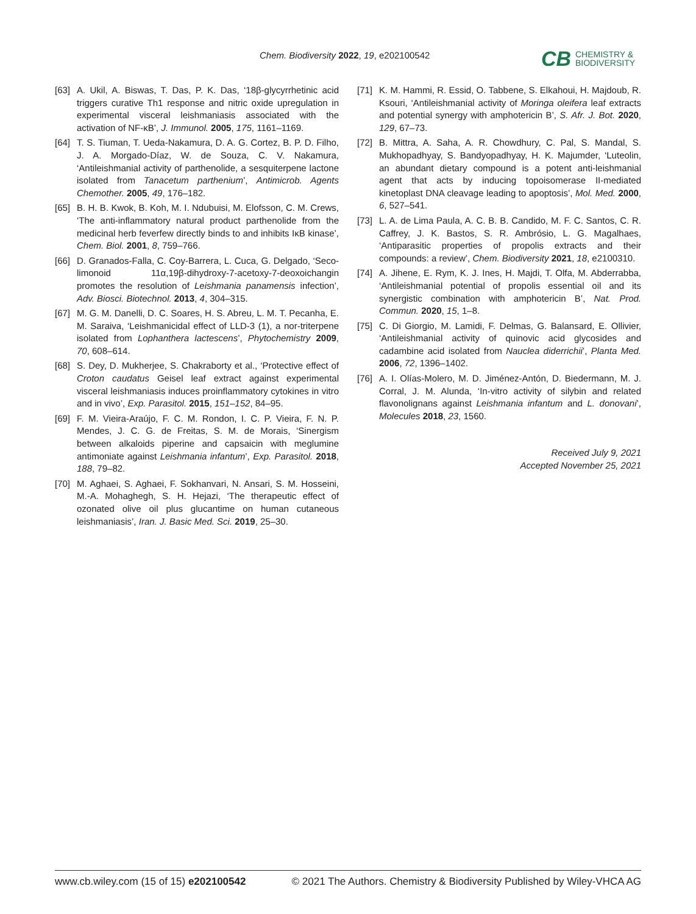Chem. Biodiversity 2022, 19, e202100542
CB
CHEMISTRY &
BIODIVERSITY
[63] A. Ukil, A. Biswas, T. Das, P. K. Das, ‘18β-glycyrrhetinic acid triggers curative Th1 response and nitric oxide upregulation in experimental visceral leishmaniasis associated with the activation of NF-κB’, J. Immunol. 2005, 175, 1161–1169.
[64] T. S. Tiuman, T. Ueda-Nakamura, D. A. G. Cortez, B. P. D. Filho, J. A. Morgado-Díaz, W. de Souza, C. V. Nakamura, ‘Antileishmanial activity of parthenolide, a sesquiterpene lactone isolated from Tanacetum parthenium’, Antimicrob. Agents Chemother. 2005, 49, 176–182.
[65] B. H. B. Kwok, B. Koh, M. I. Ndubuisi, M. Elofsson, C. M. Crews, ‘The anti-inflammatory natural product parthenolide from the medicinal herb feverfew directly binds to and inhibits IκB kinase’, Chem. Biol. 2001, 8, 759–766.
[66] D. Granados-Falla, C. Coy-Barrera, L. Cuca, G. Delgado, ‘Seco-limonoid 11α,19β-dihydroxy-7-acetoxy-7-deoxoichangin promotes the resolution of Leishmania panamensis infection’, Adv. Biosci. Biotechnol. 2013, 4, 304–315.
[67] M. G. M. Danelli, D. C. Soares, H. S. Abreu, L. M. T. Pecanha, E. M. Saraiva, ‘Leishmanicidal effect of LLD-3 (1), a nor-triterpene isolated from Lophanthera lactescens’, Phytochemistry 2009, 70, 608–614.
[68] S. Dey, D. Mukherjee, S. Chakraborty et al., ‘Protective effect of Croton caudatus Geisel leaf extract against experimental visceral leishmaniasis induces proinflammatory cytokines in vitro and in vivo’, Exp. Parasitol. 2015, 151–152, 84–95.
[69] F. M. Vieira-Araújo, F. C. M. Rondon, I. C. P. Vieira, F. N. P. Mendes, J. C. G. de Freitas, S. M. de Morais, ‘Sinergism between alkaloids piperine and capsaicin with meglumine antimoniate against Leishmania infantum’, Exp. Parasitol. 2018, 188, 79–82.
[70] M. Aghaei, S. Aghaei, F. Sokhanvari, N. Ansari, S. M. Hosseini, M.-A. Mohaghegh, S. H. Hejazi, ‘The therapeutic effect of ozonated olive oil plus glucantime on human cutaneous leishmaniasis’, Iran. J. Basic Med. Sci. 2019, 25–30.
[71] K. M. Hammi, R. Essid, O. Tabbene, S. Elkahoui, H. Majdoub, R. Ksouri, ‘Antileishmanial activity of Moringa oleifera leaf extracts and potential synergy with amphotericin B’, S. Afr. J. Bot. 2020, 129, 67–73.
[72] B. Mittra, A. Saha, A. R. Chowdhury, C. Pal, S. Mandal, S. Mukhopadhyay, S. Bandyopadhyay, H. K. Majumder, ‘Luteolin, an abundant dietary compound is a potent anti-leishmanial agent that acts by inducing topoisomerase II-mediated kinetoplast DNA cleavage leading to apoptosis’, Mol. Med. 2000, 6, 527–541.
[73] L. A. de Lima Paula, A. C. B. B. Candido, M. F. C. Santos, C. R. Caffrey, J. K. Bastos, S. R. Ambrósio, L. G. Magalhaes, ‘Antiparasitic properties of propolis extracts and their compounds: a review’, Chem. Biodiversity 2021, 18, e2100310.
[74] A. Jihene, E. Rym, K. J. Ines, H. Majdi, T. Olfa, M. Abderrabba, ‘Antileishmanial potential of propolis essential oil and its synergistic combination with amphotericin B’, Nat. Prod. Commun. 2020, 15, 1–8.
[75] C. Di Giorgio, M. Lamidi, F. Delmas, G. Balansard, E. Ollivier, ‘Antileishmanial activity of quinovic acid glycosides and cadambine acid isolated from Nauclea diderrichii’, Planta Med. 2006, 72, 1396–1402.
[76] A. I. Olías-Molero, M. D. Jiménez-Antón, D. Biedermann, M. J. Corral, J. M. Alunda, ‘In-vitro activity of silybin and related flavonolignans against Leishmania infantum and L. donovani’, Molecules 2018, 23, 1560.
Received July 9, 2021
Accepted November 25, 2021
www.cb.wiley.com (15 of 15) e202100542 © 2021 The Authors. Chemistry & Biodiversity Published by Wiley-VHCA AG